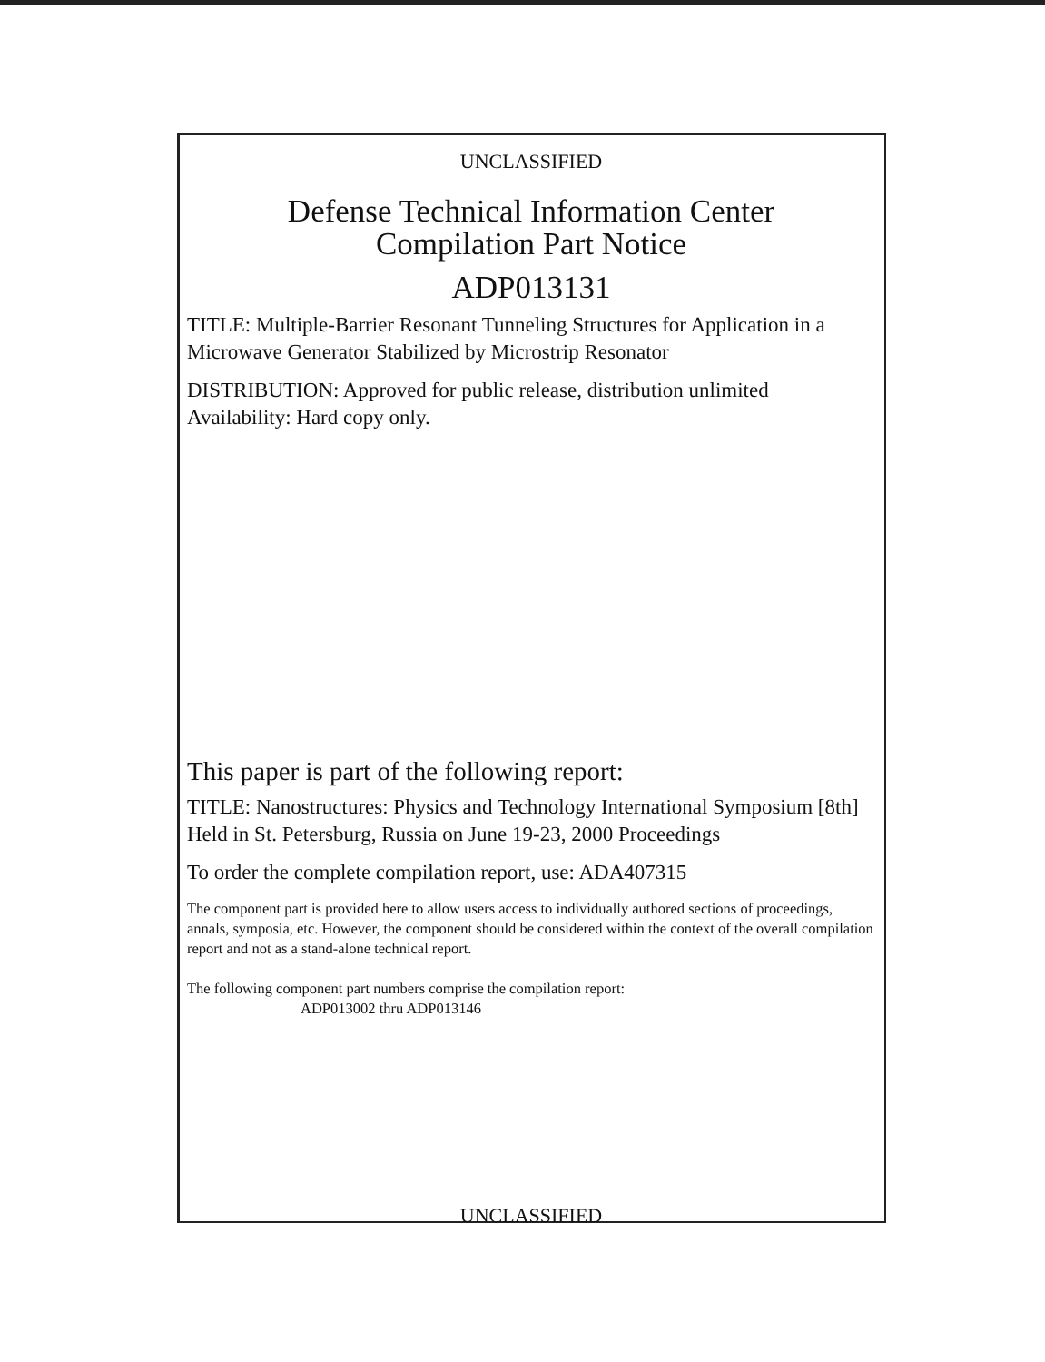UNCLASSIFIED
Defense Technical Information Center
Compilation Part Notice
ADP013131
TITLE: Multiple-Barrier Resonant Tunneling Structures for Application in a Microwave Generator Stabilized by Microstrip Resonator
DISTRIBUTION: Approved for public release, distribution unlimited
Availability: Hard copy only.
This paper is part of the following report:
TITLE: Nanostructures: Physics and Technology International Symposium [8th] Held in St. Petersburg, Russia on June 19-23, 2000 Proceedings
To order the complete compilation report, use: ADA407315
The component part is provided here to allow users access to individually authored sections of proceedings, annals, symposia, etc. However, the component should be considered within the context of the overall compilation report and not as a stand-alone technical report.
The following component part numbers comprise the compilation report:
ADP013002 thru ADP013146
UNCLASSIFIED